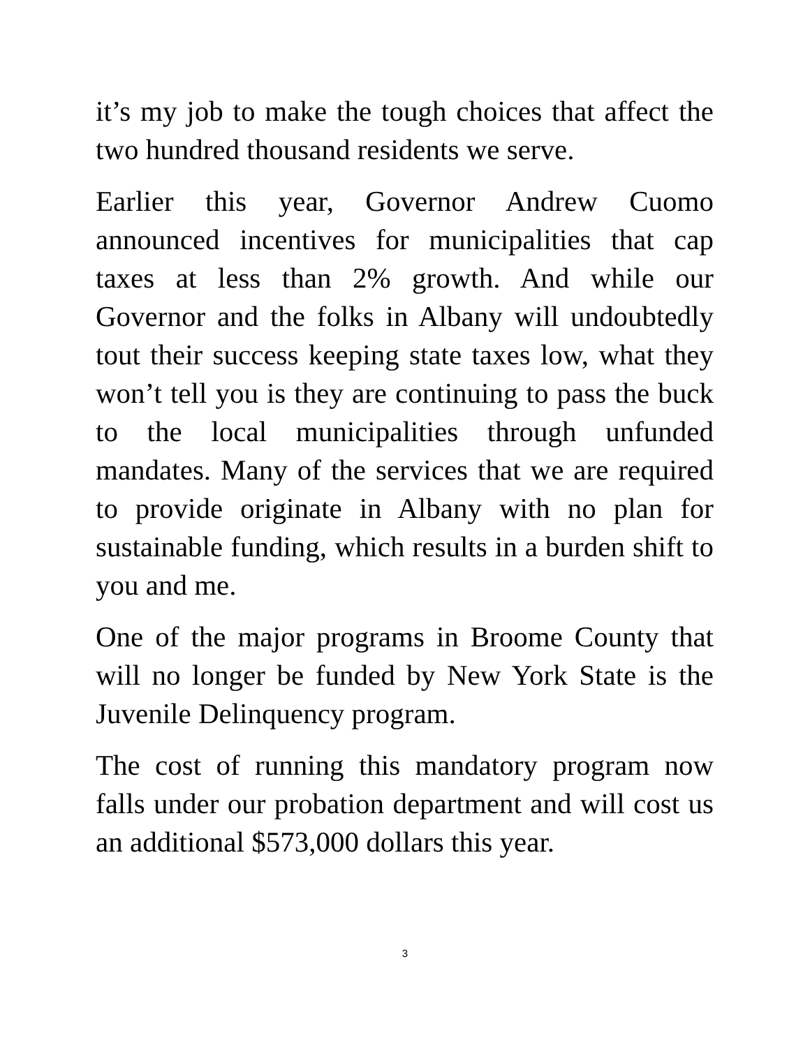it’s my job to make the tough choices that affect the two hundred thousand residents we serve.
Earlier this year, Governor Andrew Cuomo announced incentives for municipalities that cap taxes at less than 2% growth. And while our Governor and the folks in Albany will undoubtedly tout their success keeping state taxes low, what they won’t tell you is they are continuing to pass the buck to the local municipalities through unfunded mandates. Many of the services that we are required to provide originate in Albany with no plan for sustainable funding, which results in a burden shift to you and me.
One of the major programs in Broome County that will no longer be funded by New York State is the Juvenile Delinquency program.
The cost of running this mandatory program now falls under our probation department and will cost us an additional $573,000 dollars this year.
3